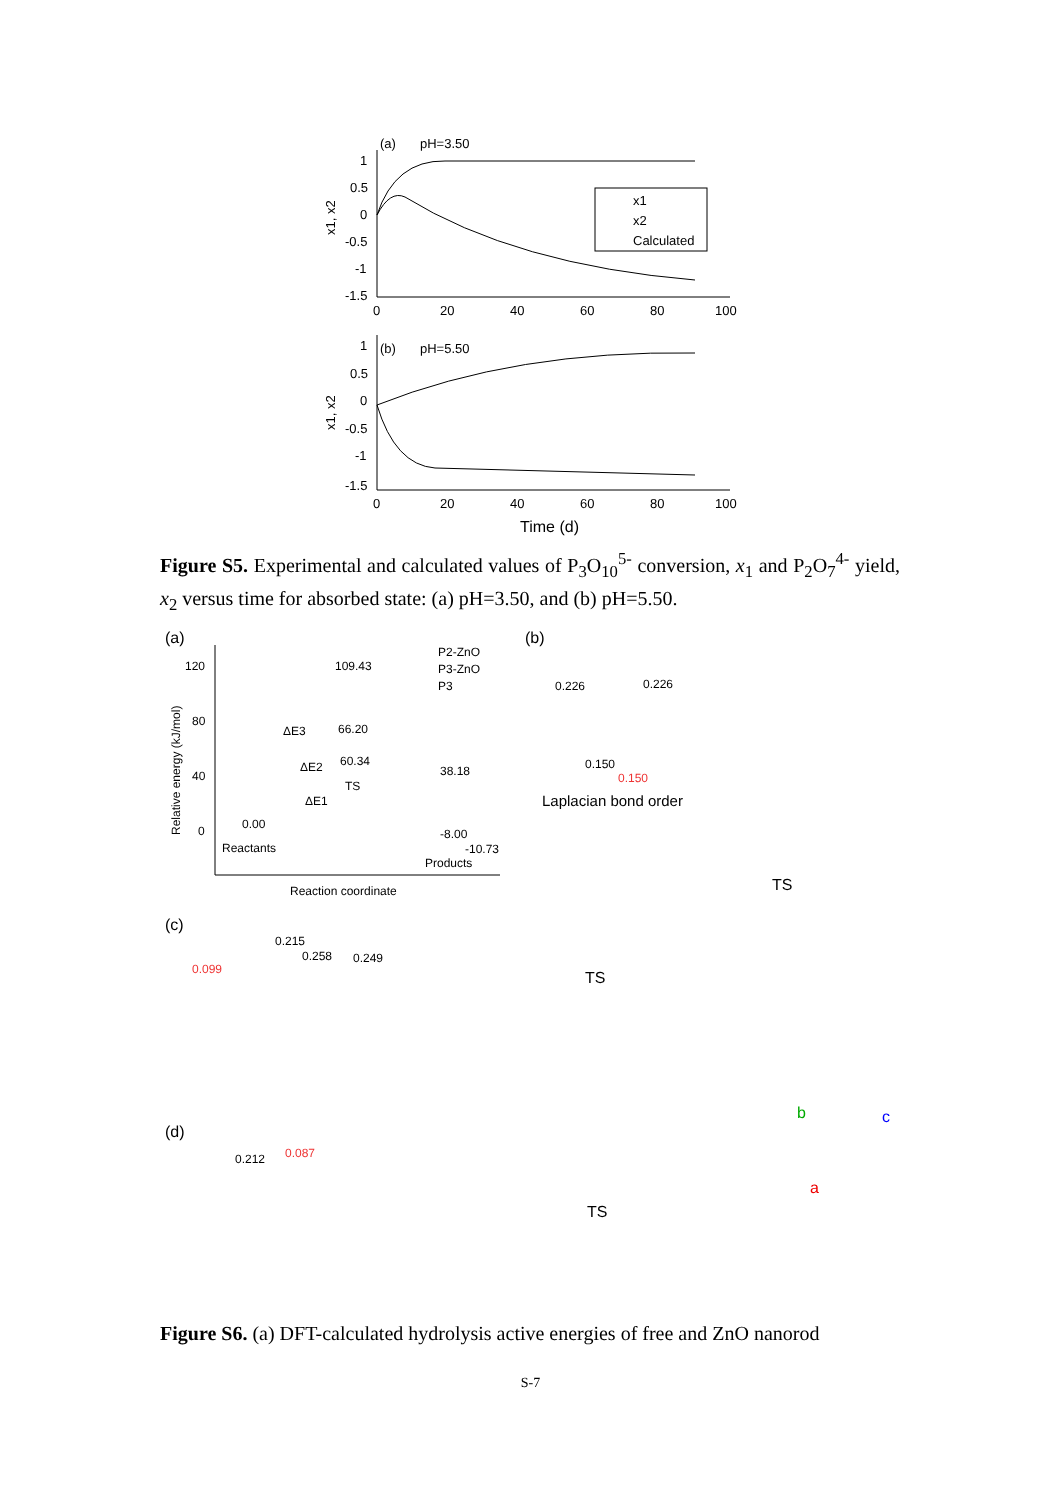(a)
pH=3.50
1
0.5
0
-0.5
-1
-1.5
0
20
40
60
80
100
x1, x2
x1
x2
Calculated
(b)
pH=5.50
1
0.5
0
-0.5
-1
-1.5
0
20
40
60
80
100
x1, x2
Time (d)
Figure S5. Experimental and calculated values of P<sub>3</sub>O<sub>10</sub><sup>5-</sup> conversion, x<sub>1</sub> and P<sub>2</sub>O<sub>7</sub><sup>4-</sup> yield, x<sub>2</sub> versus time for absorbed state: (a) pH=3.50, and (b) pH=5.50.
(a)
120
80
40
0
Relative energy (kJ/mol)
109.43
66.20
60.34
38.18
0.00
-8.00
-10.73
ΔE3
ΔE2
ΔE1
TS
Reactants
Products
Reaction coordinate
P2-ZnO
P3-ZnO
P3
(b)
0.226
0.226
0.150
0.150
Laplacian bond order
TS
(c)
0.215
0.258
0.249
0.099
TS
(d)
0.212
0.087
TS
b
c
a
Figure S6. (a) DFT-calculated hydrolysis active energies of free and ZnO nanorod
S-7